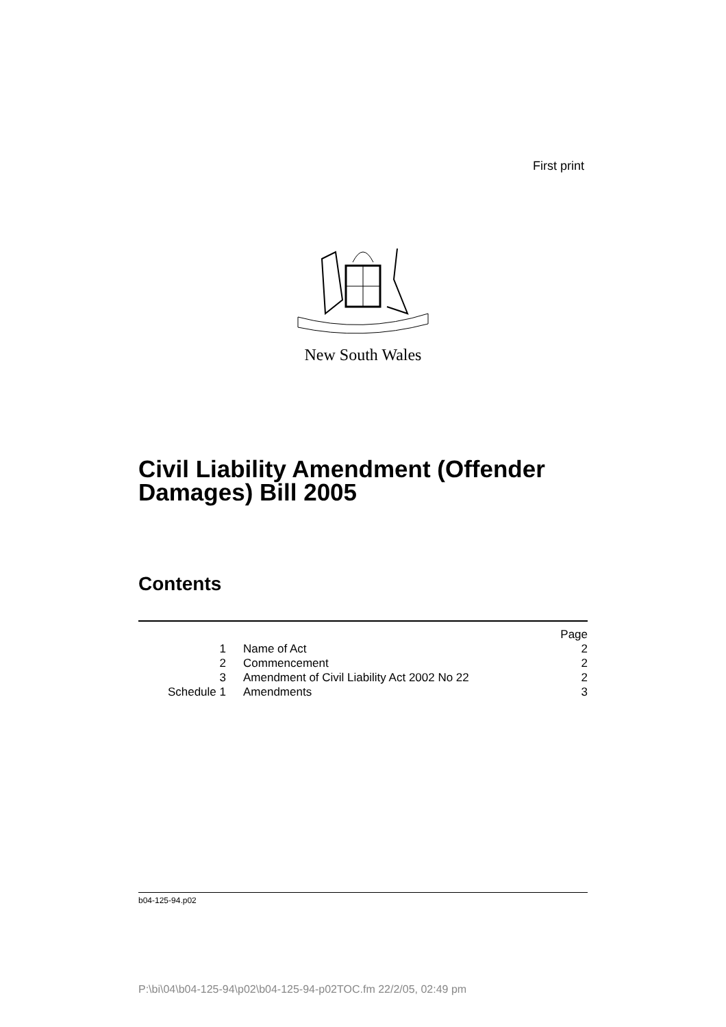First print
New South Wales
Civil Liability Amendment (Offender
Damages) Bill 2005
Contents
| | | Page |
| 1 | Name of Act | 2 |
| 2 | Commencement | 2 |
| 3 | Amendment of Civil Liability Act 2002 No 22 | 2 |
| Schedule 1 | Amendments | 3 |
b04-125-94.p02
P:\bi\04\b04-125-94\p02\b04-125-94-p02TOC.fm 22/2/05, 02:49 pm